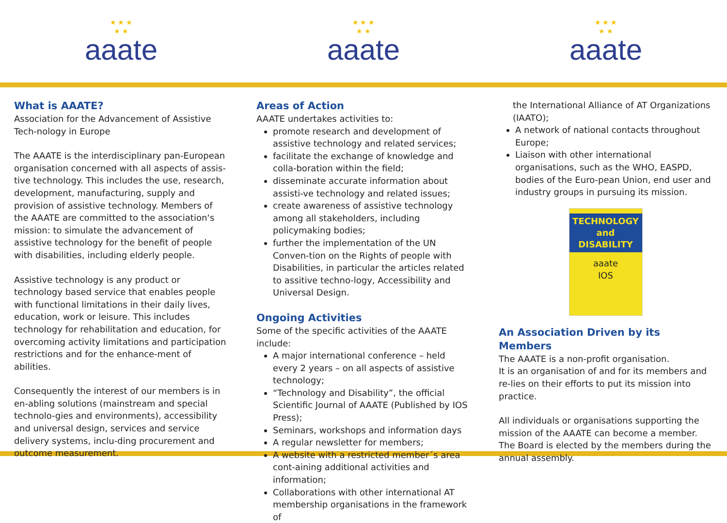★ ★ ★
★ ★
aaate
★ ★ ★
★ ★
aaate
★ ★ ★
★ ★
aaate
What is AAATE?
Association for the Advancement of Assistive Tech-nology in Europe
The AAATE is the interdisciplinary pan-European organisation concerned with all aspects of assis-tive technology. This includes the use, research, development, manufacturing, supply and provision of assistive technology. Members of the AAATE are committed to the association‘s mission: to simulate the advancement of assistive technology for the benefit of people with disabilities, including elderly people.
Assistive technology is any product or technology based service that enables people with functional limitations in their daily lives, education, work or leisure. This includes technology for rehabilitation and education, for overcoming activity limitations and participation restrictions and for the enhance-ment of abilities.
Consequently the interest of our members is in en-abling solutions (mainstream and special technolo-gies and environments), accessibility and universal design, services and service delivery systems, inclu-ding procurement and outcome measurement.
Areas of Action
AAATE undertakes activities to:
promote research and development of assistive technology and related services;
facilitate the exchange of knowledge and colla-boration within the field;
disseminate accurate information about assisti-ve technology and related issues;
create awareness of assistive technology among all stakeholders, including policymaking bodies;
further the implementation of the UN Conven-tion on the Rights of people with Disabilities, in particular the articles related to assitive techno-logy, Accessibility and Universal Design.
Ongoing Activities
Some of the specific activities of the AAATE include:
A major international conference – held every 2 years – on all aspects of assistive technology;
“Technology and Disability”, the official Scientific Journal of AAATE (Published by IOS Press);
Seminars, workshops and information days
A regular newsletter for members;
A website with a restricted member´s area cont-aining additional activities and information;
Collaborations with other international AT membership organisations in the framework of
the International Alliance of AT Organizations (IAATO);
A network of national contacts throughout Europe;
Liaison with other international organisations, such as the WHO, EASPD, bodies of the Euro-pean Union, end user and industry groups in pursuing its mission.
TECHNOLOGY
and DISABILITY
aaate
IOS
An Association Driven by its Members
The AAATE is a non-profit organisation.
It is an organisation of and for its members and re-lies on their efforts to put its mission into practice.
All individuals or organisations supporting the mission of the AAATE can become a member.
The Board is elected by the members during the annual assembly.